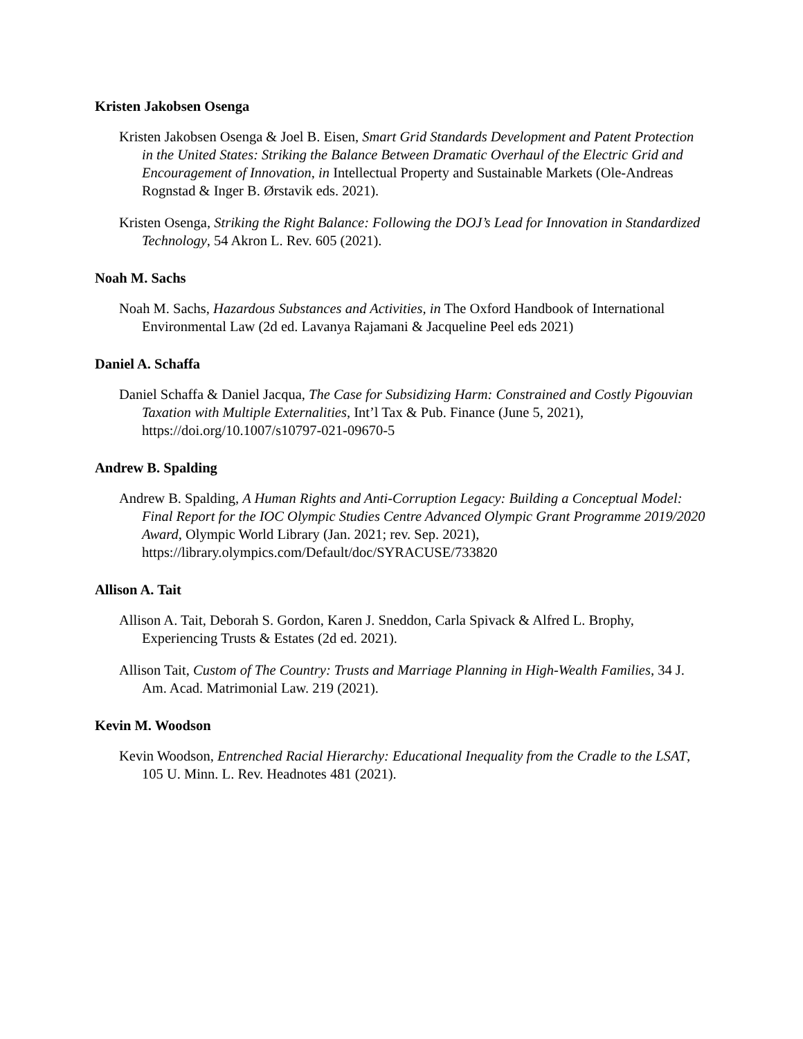Kristen Jakobsen Osenga
Kristen Jakobsen Osenga & Joel B. Eisen, Smart Grid Standards Development and Patent Protection in the United States: Striking the Balance Between Dramatic Overhaul of the Electric Grid and Encouragement of Innovation, in Intellectual Property and Sustainable Markets (Ole-Andreas Rognstad & Inger B. Ørstavik eds. 2021).
Kristen Osenga, Striking the Right Balance: Following the DOJ’s Lead for Innovation in Standardized Technology, 54 Akron L. Rev. 605 (2021).
Noah M. Sachs
Noah M. Sachs, Hazardous Substances and Activities, in The Oxford Handbook of International Environmental Law (2d ed. Lavanya Rajamani & Jacqueline Peel eds 2021)
Daniel A. Schaffa
Daniel Schaffa & Daniel Jacqua, The Case for Subsidizing Harm: Constrained and Costly Pigouvian Taxation with Multiple Externalities, Int’l Tax & Pub. Finance (June 5, 2021), https://doi.org/10.1007/s10797-021-09670-5
Andrew B. Spalding
Andrew B. Spalding, A Human Rights and Anti-Corruption Legacy: Building a Conceptual Model: Final Report for the IOC Olympic Studies Centre Advanced Olympic Grant Programme 2019/2020 Award, Olympic World Library (Jan. 2021; rev. Sep. 2021), https://library.olympics.com/Default/doc/SYRACUSE/733820
Allison A. Tait
Allison A. Tait, Deborah S. Gordon, Karen J. Sneddon, Carla Spivack & Alfred L. Brophy, Experiencing Trusts & Estates (2d ed. 2021).
Allison Tait, Custom of The Country: Trusts and Marriage Planning in High-Wealth Families, 34 J. Am. Acad. Matrimonial Law. 219 (2021).
Kevin M. Woodson
Kevin Woodson, Entrenched Racial Hierarchy: Educational Inequality from the Cradle to the LSAT, 105 U. Minn. L. Rev. Headnotes 481 (2021).